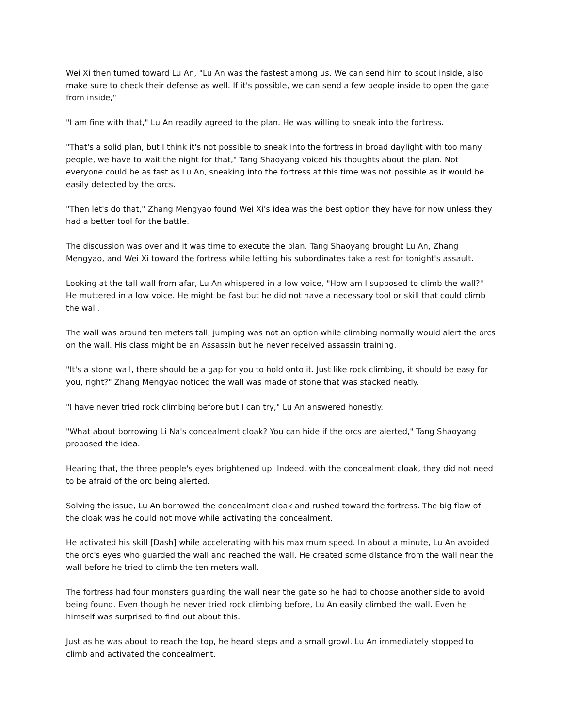Wei Xi then turned toward Lu An, "Lu An was the fastest among us. We can send him to scout inside, also make sure to check their defense as well. If it's possible, we can send a few people inside to open the gate from inside,"
"I am fine with that," Lu An readily agreed to the plan. He was willing to sneak into the fortress.
"That's a solid plan, but I think it's not possible to sneak into the fortress in broad daylight with too many people, we have to wait the night for that," Tang Shaoyang voiced his thoughts about the plan. Not everyone could be as fast as Lu An, sneaking into the fortress at this time was not possible as it would be easily detected by the orcs.
"Then let's do that," Zhang Mengyao found Wei Xi's idea was the best option they have for now unless they had a better tool for the battle.
The discussion was over and it was time to execute the plan. Tang Shaoyang brought Lu An, Zhang Mengyao, and Wei Xi toward the fortress while letting his subordinates take a rest for tonight's assault.
Looking at the tall wall from afar, Lu An whispered in a low voice, "How am I supposed to climb the wall?" He muttered in a low voice. He might be fast but he did not have a necessary tool or skill that could climb the wall.
The wall was around ten meters tall, jumping was not an option while climbing normally would alert the orcs on the wall. His class might be an Assassin but he never received assassin training.
"It's a stone wall, there should be a gap for you to hold onto it. Just like rock climbing, it should be easy for you, right?" Zhang Mengyao noticed the wall was made of stone that was stacked neatly.
"I have never tried rock climbing before but I can try," Lu An answered honestly.
"What about borrowing Li Na's concealment cloak? You can hide if the orcs are alerted," Tang Shaoyang proposed the idea.
Hearing that, the three people's eyes brightened up. Indeed, with the concealment cloak, they did not need to be afraid of the orc being alerted.
Solving the issue, Lu An borrowed the concealment cloak and rushed toward the fortress. The big flaw of the cloak was he could not move while activating the concealment.
He activated his skill [Dash] while accelerating with his maximum speed. In about a minute, Lu An avoided the orc's eyes who guarded the wall and reached the wall. He created some distance from the wall near the wall before he tried to climb the ten meters wall.
The fortress had four monsters guarding the wall near the gate so he had to choose another side to avoid being found. Even though he never tried rock climbing before, Lu An easily climbed the wall. Even he himself was surprised to find out about this.
Just as he was about to reach the top, he heard steps and a small growl. Lu An immediately stopped to climb and activated the concealment.